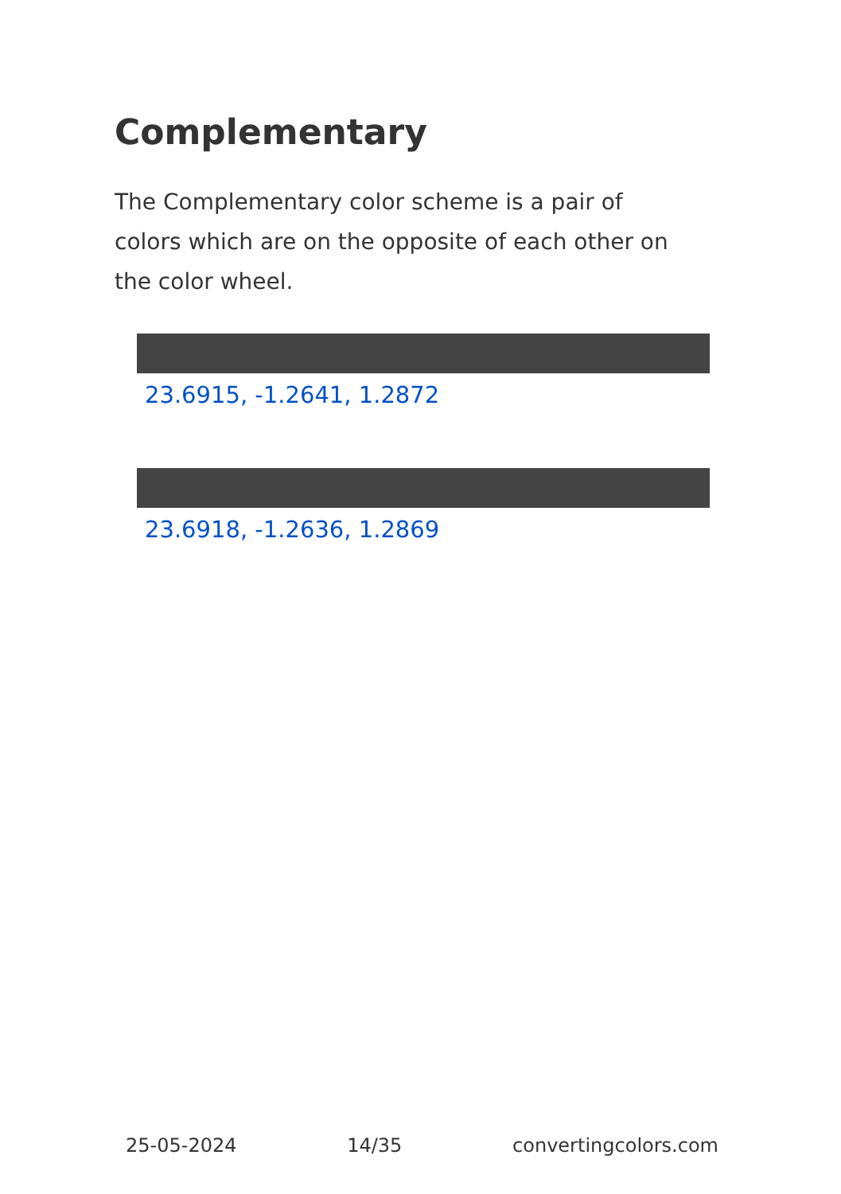Complementary
The Complementary color scheme is a pair of colors which are on the opposite of each other on the color wheel.
23.6915, -1.2641, 1.2872
23.6918, -1.2636, 1.2869
25-05-2024 14/35 convertingcolors.com